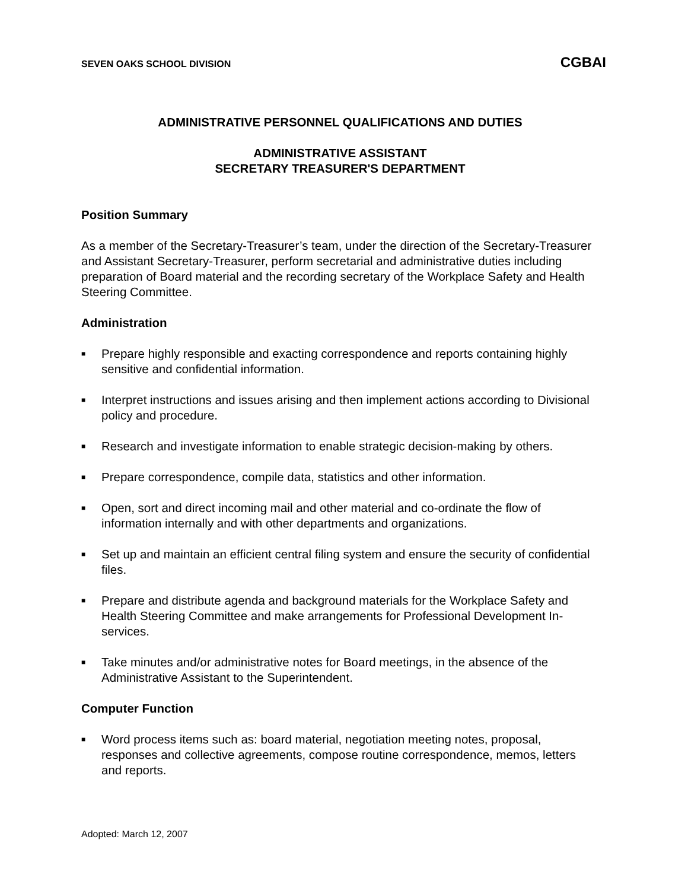SEVEN OAKS SCHOOL DIVISION CGBAI
ADMINISTRATIVE PERSONNEL QUALIFICATIONS AND DUTIES
ADMINISTRATIVE ASSISTANT
SECRETARY TREASURER'S DEPARTMENT
Position Summary
As a member of the Secretary-Treasurer’s team, under the direction of the Secretary-Treasurer and Assistant Secretary-Treasurer, perform secretarial and administrative duties including preparation of Board material and the recording secretary of the Workplace Safety and Health Steering Committee.
Administration
■ Prepare highly responsible and exacting correspondence and reports containing highly sensitive and confidential information.
■ Interpret instructions and issues arising and then implement actions according to Divisional policy and procedure.
■ Research and investigate information to enable strategic decision-making by others.
■ Prepare correspondence, compile data, statistics and other information.
■ Open, sort and direct incoming mail and other material and co-ordinate the flow of information internally and with other departments and organizations.
■ Set up and maintain an efficient central filing system and ensure the security of confidential files.
■ Prepare and distribute agenda and background materials for the Workplace Safety and Health Steering Committee and make arrangements for Professional Development In-services.
■ Take minutes and/or administrative notes for Board meetings, in the absence of the Administrative Assistant to the Superintendent.
Computer Function
■ Word process items such as: board material, negotiation meeting notes, proposal, responses and collective agreements, compose routine correspondence, memos, letters and reports.
Adopted: March 12, 2007